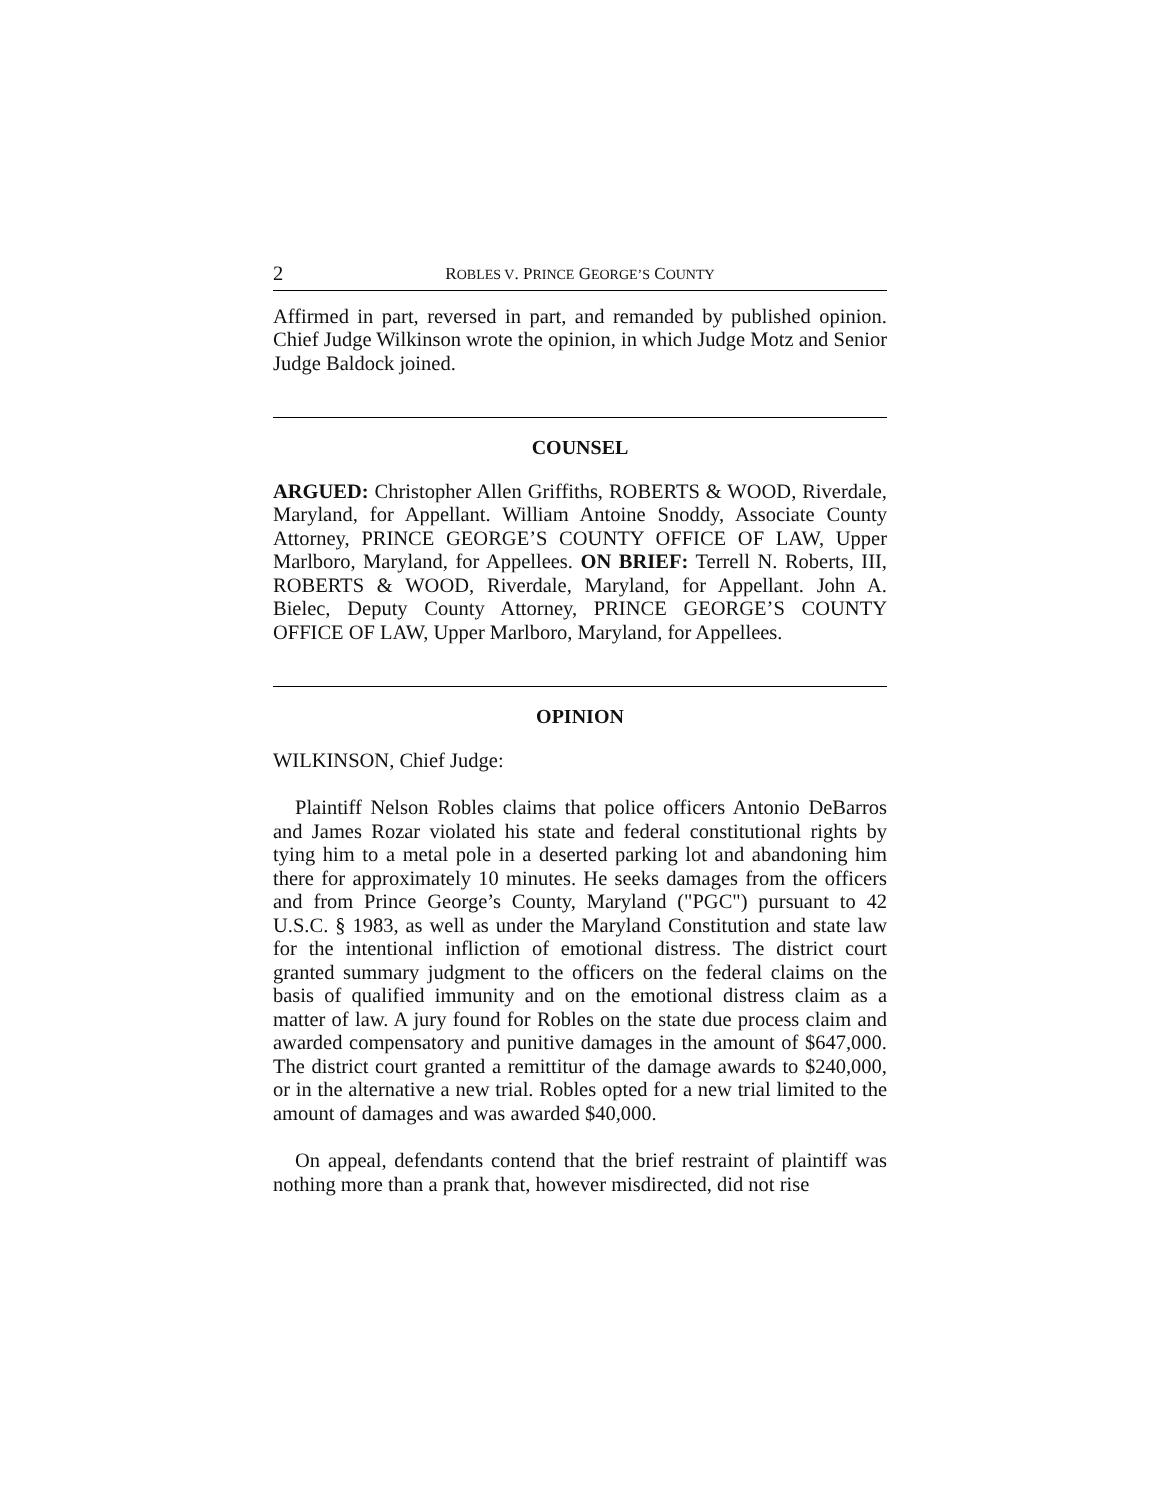2 ROBLES V. PRINCE GEORGE’S COUNTY
Affirmed in part, reversed in part, and remanded by published opinion. Chief Judge Wilkinson wrote the opinion, in which Judge Motz and Senior Judge Baldock joined.
COUNSEL
ARGUED: Christopher Allen Griffiths, ROBERTS & WOOD, Riverdale, Maryland, for Appellant. William Antoine Snoddy, Associate County Attorney, PRINCE GEORGE’S COUNTY OFFICE OF LAW, Upper Marlboro, Maryland, for Appellees. ON BRIEF: Terrell N. Roberts, III, ROBERTS & WOOD, Riverdale, Maryland, for Appellant. John A. Bielec, Deputy County Attorney, PRINCE GEORGE’S COUNTY OFFICE OF LAW, Upper Marlboro, Maryland, for Appellees.
OPINION
WILKINSON, Chief Judge:
Plaintiff Nelson Robles claims that police officers Antonio DeBarros and James Rozar violated his state and federal constitutional rights by tying him to a metal pole in a deserted parking lot and abandoning him there for approximately 10 minutes. He seeks damages from the officers and from Prince George’s County, Maryland ("PGC") pursuant to 42 U.S.C. § 1983, as well as under the Maryland Constitution and state law for the intentional infliction of emotional distress. The district court granted summary judgment to the officers on the federal claims on the basis of qualified immunity and on the emotional distress claim as a matter of law. A jury found for Robles on the state due process claim and awarded compensatory and punitive damages in the amount of $647,000. The district court granted a remittitur of the damage awards to $240,000, or in the alternative a new trial. Robles opted for a new trial limited to the amount of damages and was awarded $40,000.
On appeal, defendants contend that the brief restraint of plaintiff was nothing more than a prank that, however misdirected, did not rise